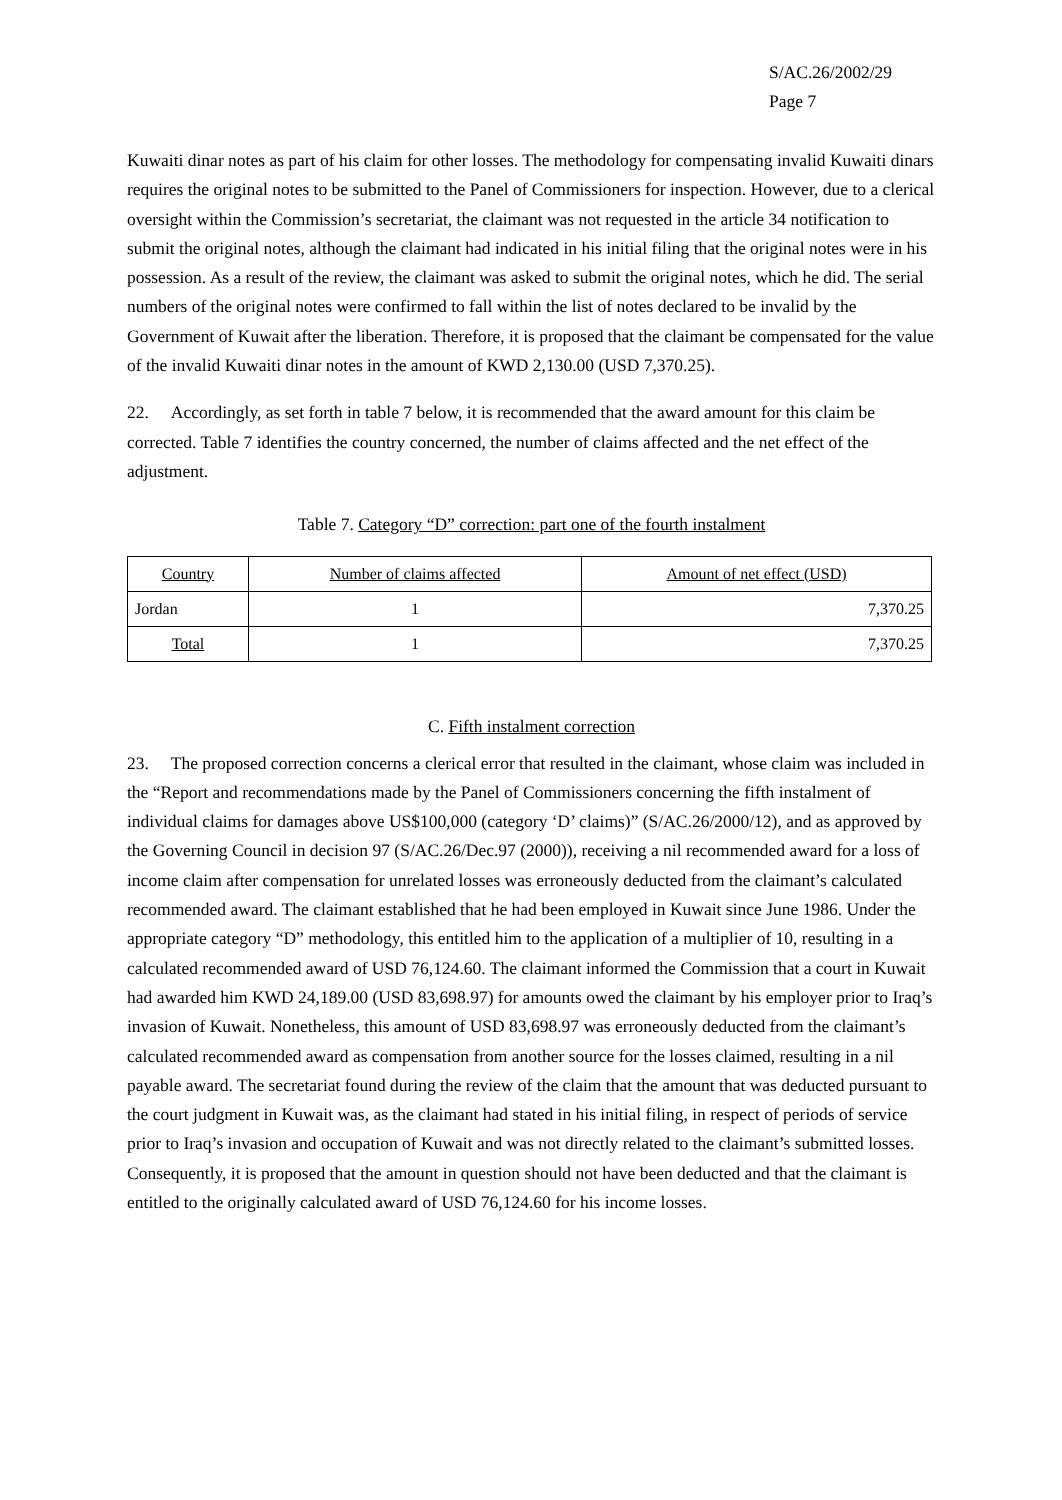S/AC.26/2002/29
Page 7
Kuwaiti dinar notes as part of his claim for other losses. The methodology for compensating invalid Kuwaiti dinars requires the original notes to be submitted to the Panel of Commissioners for inspection. However, due to a clerical oversight within the Commission’s secretariat, the claimant was not requested in the article 34 notification to submit the original notes, although the claimant had indicated in his initial filing that the original notes were in his possession. As a result of the review, the claimant was asked to submit the original notes, which he did. The serial numbers of the original notes were confirmed to fall within the list of notes declared to be invalid by the Government of Kuwait after the liberation. Therefore, it is proposed that the claimant be compensated for the value of the invalid Kuwaiti dinar notes in the amount of KWD 2,130.00 (USD 7,370.25).
22. Accordingly, as set forth in table 7 below, it is recommended that the award amount for this claim be corrected. Table 7 identifies the country concerned, the number of claims affected and the net effect of the adjustment.
Table 7. Category “D” correction: part one of the fourth instalment
| Country | Number of claims affected | Amount of net effect (USD) |
| Jordan | 1 | 7,370.25 |
| Total | 1 | 7,370.25 |
C. Fifth instalment correction
23. The proposed correction concerns a clerical error that resulted in the claimant, whose claim was included in the “Report and recommendations made by the Panel of Commissioners concerning the fifth instalment of individual claims for damages above US$100,000 (category ‘D’ claims)” (S/AC.26/2000/12), and as approved by the Governing Council in decision 97 (S/AC.26/Dec.97 (2000)), receiving a nil recommended award for a loss of income claim after compensation for unrelated losses was erroneously deducted from the claimant’s calculated recommended award. The claimant established that he had been employed in Kuwait since June 1986. Under the appropriate category “D” methodology, this entitled him to the application of a multiplier of 10, resulting in a calculated recommended award of USD 76,124.60. The claimant informed the Commission that a court in Kuwait had awarded him KWD 24,189.00 (USD 83,698.97) for amounts owed the claimant by his employer prior to Iraq’s invasion of Kuwait. Nonetheless, this amount of USD 83,698.97 was erroneously deducted from the claimant’s calculated recommended award as compensation from another source for the losses claimed, resulting in a nil payable award. The secretariat found during the review of the claim that the amount that was deducted pursuant to the court judgment in Kuwait was, as the claimant had stated in his initial filing, in respect of periods of service prior to Iraq’s invasion and occupation of Kuwait and was not directly related to the claimant’s submitted losses. Consequently, it is proposed that the amount in question should not have been deducted and that the claimant is entitled to the originally calculated award of USD 76,124.60 for his income losses.